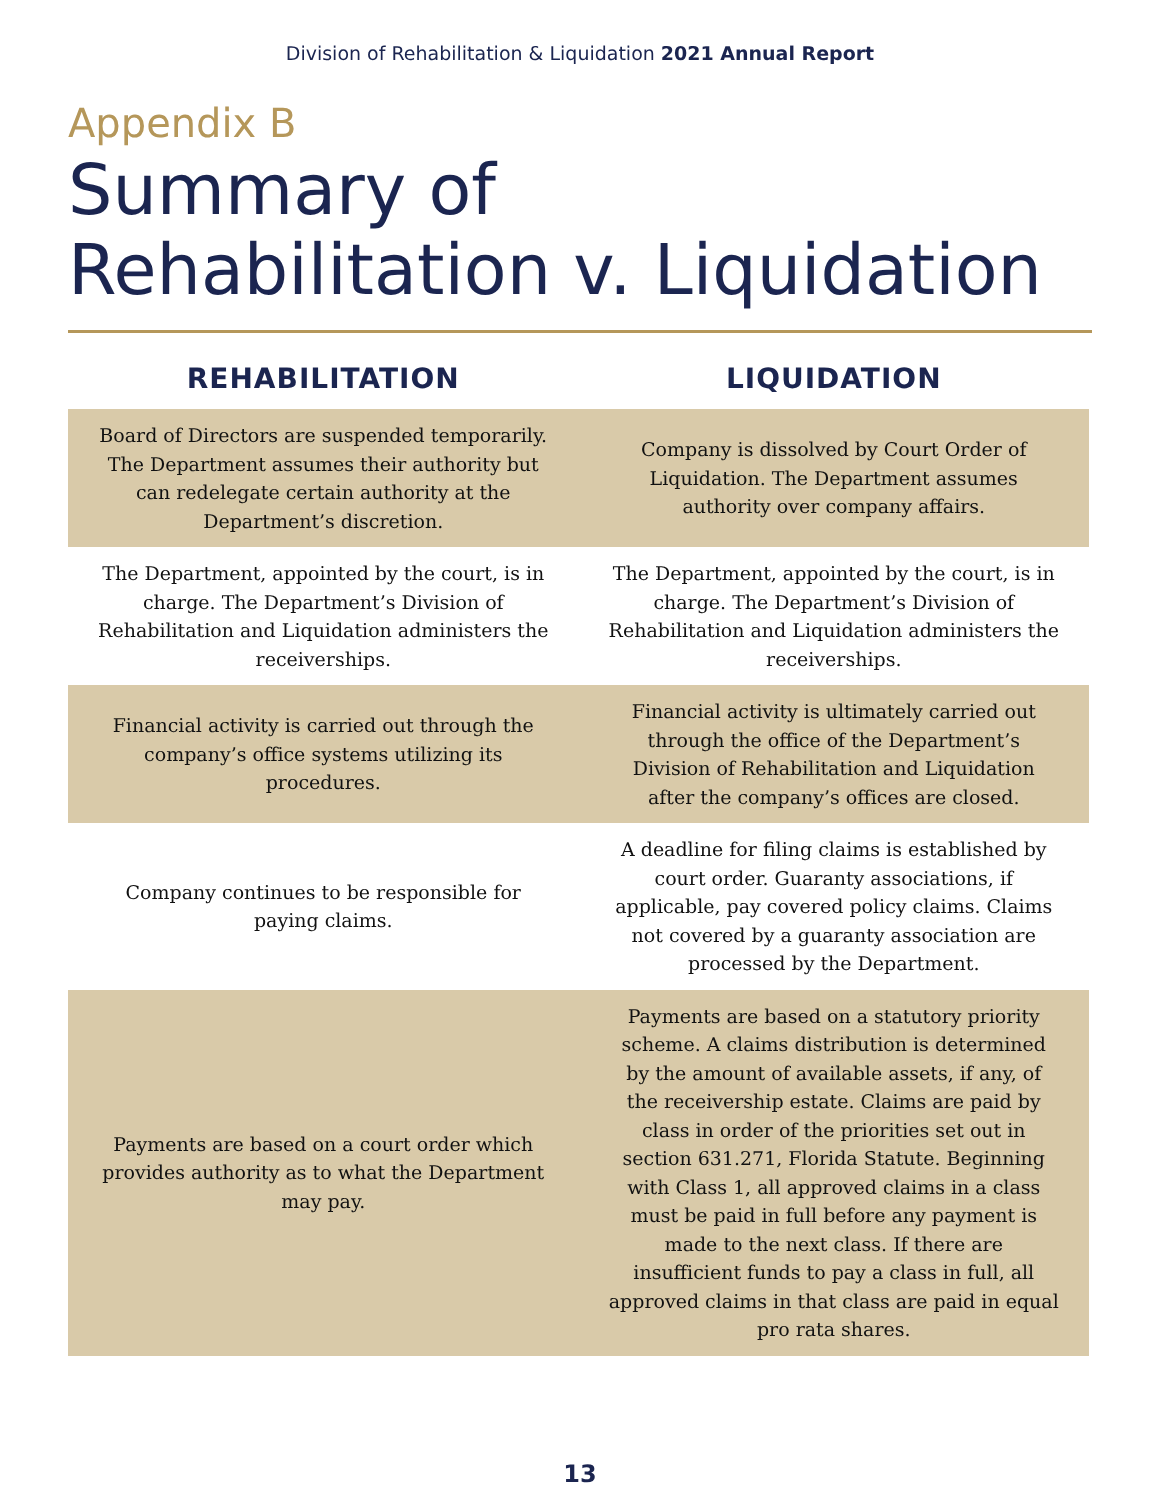Division of Rehabilitation & Liquidation 2021 Annual Report
Appendix B
Summary of
Rehabilitation v. Liquidation
| REHABILITATION | LIQUIDATION |
| --- | --- |
| Board of Directors are suspended temporarily. The Department assumes their authority but can redelegate certain authority at the Department’s discretion. | Company is dissolved by Court Order of Liquidation. The Department assumes authority over company affairs. |
| The Department, appointed by the court, is in charge. The Department’s Division of Rehabilitation and Liquidation administers the receiverships. | The Department, appointed by the court, is in charge. The Department’s Division of Rehabilitation and Liquidation administers the receiverships. |
| Financial activity is carried out through the company’s office systems utilizing its procedures. | Financial activity is ultimately carried out through the office of the Department’s Division of Rehabilitation and Liquidation after the company’s offices are closed. |
| Company continues to be responsible for paying claims. | A deadline for filing claims is established by court order. Guaranty associations, if applicable, pay covered policy claims. Claims not covered by a guaranty association are processed by the Department. |
| Payments are based on a court order which provides authority as to what the Department may pay. | Payments are based on a statutory priority scheme. A claims distribution is determined by the amount of available assets, if any, of the receivership estate. Claims are paid by class in order of the priorities set out in section 631.271, Florida Statute. Beginning with Class 1, all approved claims in a class must be paid in full before any payment is made to the next class. If there are insufficient funds to pay a class in full, all approved claims in that class are paid in equal pro rata shares. |
13